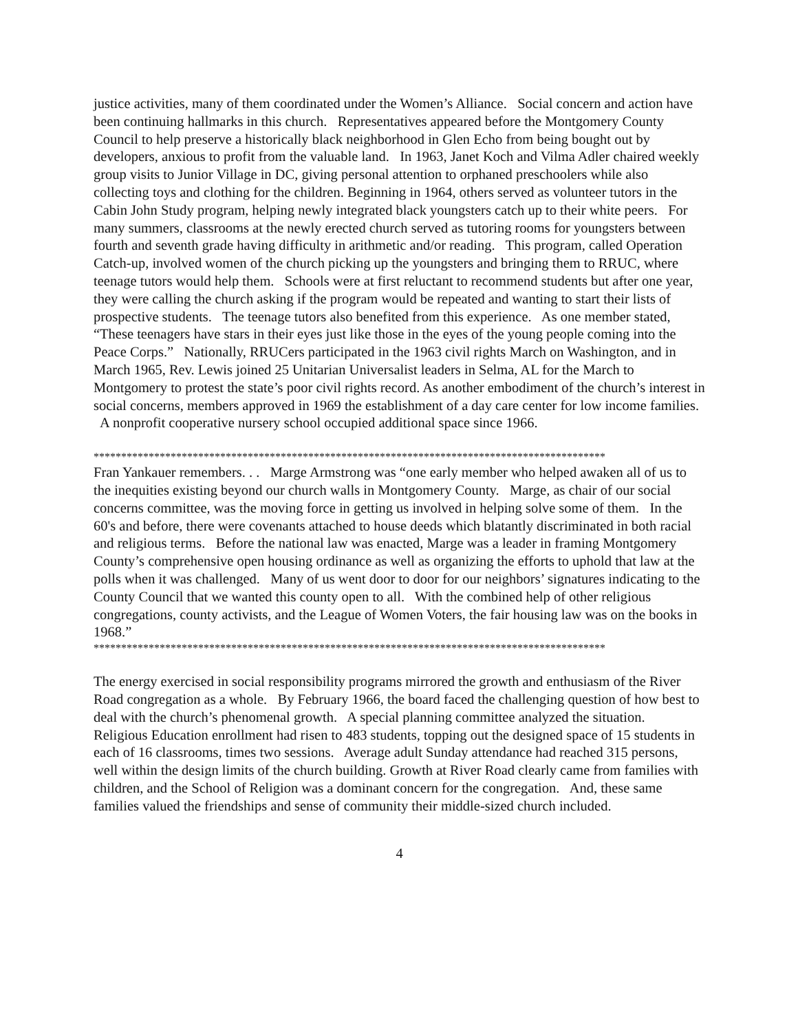justice activities, many of them coordinated under the Women’s Alliance. Social concern and action have been continuing hallmarks in this church. Representatives appeared before the Montgomery County Council to help preserve a historically black neighborhood in Glen Echo from being bought out by developers, anxious to profit from the valuable land. In 1963, Janet Koch and Vilma Adler chaired weekly group visits to Junior Village in DC, giving personal attention to orphaned preschoolers while also collecting toys and clothing for the children. Beginning in 1964, others served as volunteer tutors in the Cabin John Study program, helping newly integrated black youngsters catch up to their white peers. For many summers, classrooms at the newly erected church served as tutoring rooms for youngsters between fourth and seventh grade having difficulty in arithmetic and/or reading. This program, called Operation Catch-up, involved women of the church picking up the youngsters and bringing them to RRUC, where teenage tutors would help them. Schools were at first reluctant to recommend students but after one year, they were calling the church asking if the program would be repeated and wanting to start their lists of prospective students. The teenage tutors also benefited from this experience. As one member stated, “These teenagers have stars in their eyes just like those in the eyes of the young people coming into the Peace Corps.” Nationally, RRUCers participated in the 1963 civil rights March on Washington, and in March 1965, Rev. Lewis joined 25 Unitarian Universalist leaders in Selma, AL for the March to Montgomery to protest the state’s poor civil rights record. As another embodiment of the church’s interest in social concerns, members approved in 1969 the establishment of a day care center for low income families. A nonprofit cooperative nursery school occupied additional space since 1966.
*********************************************************************************************
Fran Yankauer remembers. . . Marge Armstrong was “one early member who helped awaken all of us to the inequities existing beyond our church walls in Montgomery County. Marge, as chair of our social concerns committee, was the moving force in getting us involved in helping solve some of them. In the 60's and before, there were covenants attached to house deeds which blatantly discriminated in both racial and religious terms. Before the national law was enacted, Marge was a leader in framing Montgomery County’s comprehensive open housing ordinance as well as organizing the efforts to uphold that law at the polls when it was challenged. Many of us went door to door for our neighbors’ signatures indicating to the County Council that we wanted this county open to all. With the combined help of other religious congregations, county activists, and the League of Women Voters, the fair housing law was on the books in 1968.”
*********************************************************************************************
The energy exercised in social responsibility programs mirrored the growth and enthusiasm of the River Road congregation as a whole. By February 1966, the board faced the challenging question of how best to deal with the church’s phenomenal growth. A special planning committee analyzed the situation. Religious Education enrollment had risen to 483 students, topping out the designed space of 15 students in each of 16 classrooms, times two sessions. Average adult Sunday attendance had reached 315 persons, well within the design limits of the church building. Growth at River Road clearly came from families with children, and the School of Religion was a dominant concern for the congregation. And, these same families valued the friendships and sense of community their middle-sized church included.
4